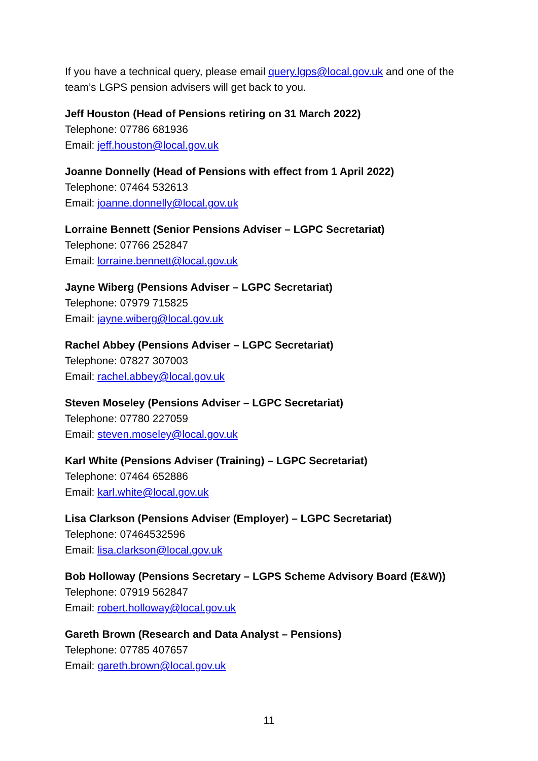If you have a technical query, please email query.lgps@local.gov.uk and one of the team’s LGPS pension advisers will get back to you.
Jeff Houston (Head of Pensions retiring on 31 March 2022)
Telephone: 07786 681936
Email: jeff.houston@local.gov.uk
Joanne Donnelly (Head of Pensions with effect from 1 April 2022)
Telephone: 07464 532613
Email: joanne.donnelly@local.gov.uk
Lorraine Bennett (Senior Pensions Adviser – LGPC Secretariat)
Telephone: 07766 252847
Email: lorraine.bennett@local.gov.uk
Jayne Wiberg (Pensions Adviser – LGPC Secretariat)
Telephone: 07979 715825
Email: jayne.wiberg@local.gov.uk
Rachel Abbey (Pensions Adviser – LGPC Secretariat)
Telephone: 07827 307003
Email: rachel.abbey@local.gov.uk
Steven Moseley (Pensions Adviser – LGPC Secretariat)
Telephone: 07780 227059
Email: steven.moseley@local.gov.uk
Karl White (Pensions Adviser (Training) – LGPC Secretariat)
Telephone: 07464 652886
Email: karl.white@local.gov.uk
Lisa Clarkson (Pensions Adviser (Employer) – LGPC Secretariat)
Telephone: 07464532596
Email: lisa.clarkson@local.gov.uk
Bob Holloway (Pensions Secretary – LGPS Scheme Advisory Board (E&W))
Telephone: 07919 562847
Email: robert.holloway@local.gov.uk
Gareth Brown (Research and Data Analyst – Pensions)
Telephone: 07785 407657
Email: gareth.brown@local.gov.uk
11